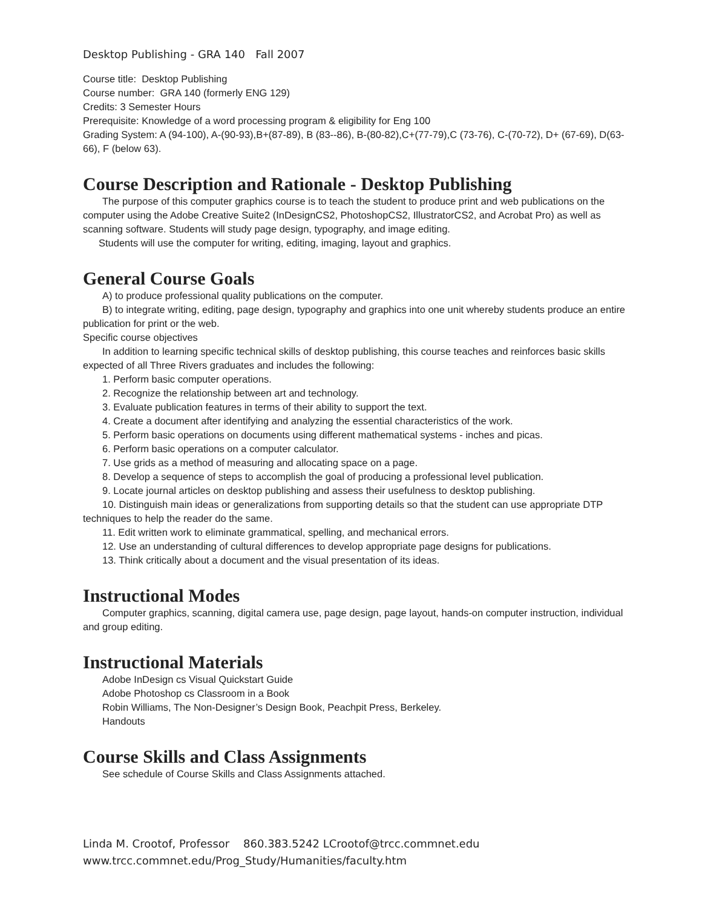Desktop Publishing - GRA 140 Fall 2007
Course title: Desktop Publishing
Course number: GRA 140 (formerly ENG 129)
Credits: 3 Semester Hours
Prerequisite: Knowledge of a word processing program & eligibility for Eng 100
Grading System: A (94-100), A-(90-93),B+(87-89), B (83--86), B-(80-82),C+(77-79),C (73-76), C-(70-72), D+ (67-69), D(63-66), F (below 63).
Course Description and Rationale - Desktop Publishing
The purpose of this computer graphics course is to teach the student to produce print and web publications on the computer using the Adobe Creative Suite2 (InDesignCS2, PhotoshopCS2, IllustratorCS2, and Acrobat Pro) as well as scanning software. Students will study page design, typography, and image editing.
Students will use the computer for writing, editing, imaging, layout and graphics.
General Course Goals
A) to produce professional quality publications on the computer.
B) to integrate writing, editing, page design, typography and graphics into one unit whereby students produce an entire publication for print or the web.
Specific course objectives
In addition to learning specific technical skills of desktop publishing, this course teaches and reinforces basic skills expected of all Three Rivers graduates and includes the following:
1. Perform basic computer operations.
2. Recognize the relationship between art and technology.
3. Evaluate publication features in terms of their ability to support the text.
4. Create a document after identifying and analyzing the essential characteristics of the work.
5. Perform basic operations on documents using different mathematical systems - inches and picas.
6. Perform basic operations on a computer calculator.
7. Use grids as a method of measuring and allocating space on a page.
8. Develop a sequence of steps to accomplish the goal of producing a professional level publication.
9. Locate journal articles on desktop publishing and assess their usefulness to desktop publishing.
10. Distinguish main ideas or generalizations from supporting details so that the student can use appropriate DTP techniques to help the reader do the same.
11. Edit written work to eliminate grammatical, spelling, and mechanical errors.
12. Use an understanding of cultural differences to develop appropriate page designs for publications.
13. Think critically about a document and the visual presentation of its ideas.
Instructional Modes
Computer graphics, scanning, digital camera use, page design, page layout, hands-on computer instruction, individual and group editing.
Instructional Materials
Adobe InDesign cs Visual Quickstart Guide
Adobe Photoshop cs Classroom in a Book
Robin Williams, The Non-Designer’s Design Book, Peachpit Press, Berkeley.
Handouts
Course Skills and Class Assignments
See schedule of Course Skills and Class Assignments attached.
Linda M. Crootof, Professor 860.383.5242 LCrootof@trcc.commnet.edu
www.trcc.commnet.edu/Prog_Study/Humanities/faculty.htm